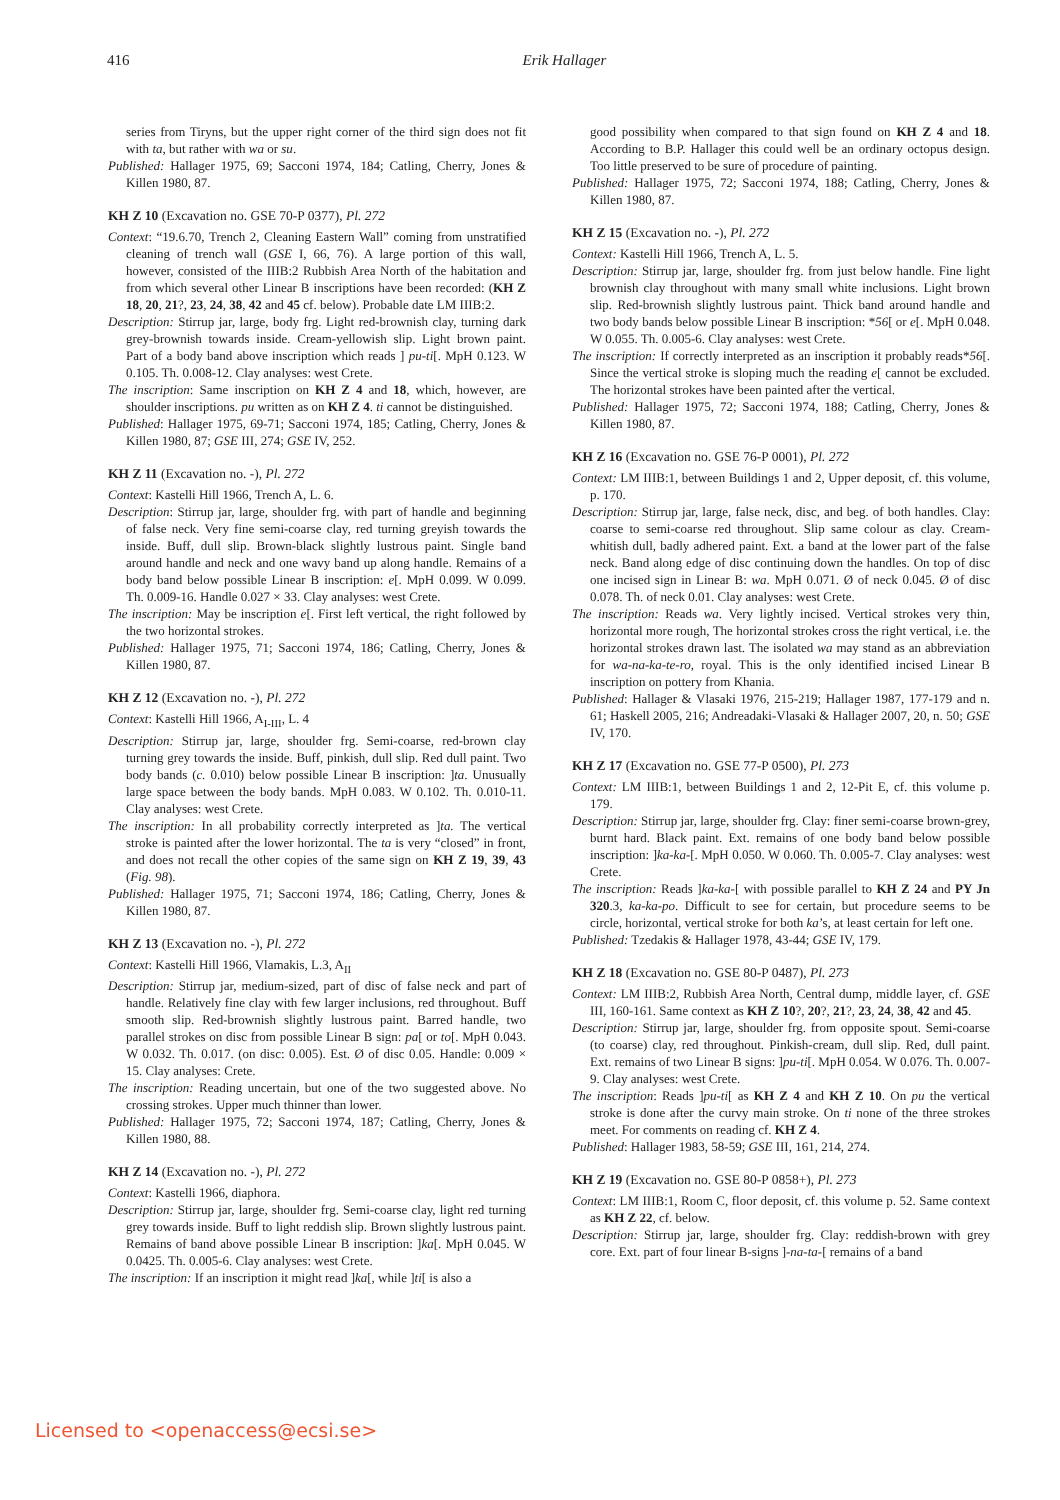416 Erik Hallager
series from Tiryns, but the upper right corner of the third sign does not fit with ta, but rather with wa or su.
Published: Hallager 1975, 69; Sacconi 1974, 184; Catling, Cherry, Jones & Killen 1980, 87.
KH Z 10 (Excavation no. GSE 70-P 0377), Pl. 272
Context: “19.6.70, Trench 2, Cleaning Eastern Wall” coming from unstratified cleaning of trench wall (GSE I, 66, 76). A large portion of this wall, however, consisted of the IIIB:2 Rubbish Area North of the habitation and from which several other Linear B inscriptions have been recorded: (KH Z 18, 20, 21?, 23, 24, 38, 42 and 45 cf. below). Probable date LM IIIB:2.
Description: Stirrup jar, large, body frg. Light red-brownish clay, turning dark grey-brownish towards inside. Cream-yellowish slip. Light brown paint. Part of a body band above inscription which reads ] pu-ti[. MpH 0.123. W 0.105. Th. 0.008-12. Clay analyses: west Crete.
The inscription: Same inscription on KH Z 4 and 18, which, however, are shoulder inscriptions. pu written as on KH Z 4. ti cannot be distinguished.
Published: Hallager 1975, 69-71; Sacconi 1974, 185; Catling, Cherry, Jones & Killen 1980, 87; GSE III, 274; GSE IV, 252.
KH Z 11 (Excavation no. -), Pl. 272
Context: Kastelli Hill 1966, Trench A, L. 6.
Description: Stirrup jar, large, shoulder frg. with part of handle and beginning of false neck. Very fine semi-coarse clay, red turning greyish towards the inside. Buff, dull slip. Brown-black slightly lustrous paint. Single band around handle and neck and one wavy band up along handle. Remains of a body band below possible Linear B inscription: e[. MpH 0.099. W 0.099. Th. 0.009-16. Handle 0.027 × 33. Clay analyses: west Crete.
The inscription: May be inscription e[. First left vertical, the right followed by the two horizontal strokes.
Published: Hallager 1975, 71; Sacconi 1974, 186; Catling, Cherry, Jones & Killen 1980, 87.
KH Z 12 (Excavation no. -), Pl. 272
Context: Kastelli Hill 1966, A<sub>I-III</sub>, L. 4
Description: Stirrup jar, large, shoulder frg. Semi-coarse, red-brown clay turning grey towards the inside. Buff, pinkish, dull slip. Red dull paint. Two body bands (c. 0.010) below possible Linear B inscription: ]ta. Unusually large space between the body bands. MpH 0.083. W 0.102. Th. 0.010-11. Clay analyses: west Crete.
The inscription: In all probability correctly interpreted as ]ta. The vertical stroke is painted after the lower horizontal. The ta is very “closed” in front, and does not recall the other copies of the same sign on KH Z 19, 39, 43 (Fig. 98).
Published: Hallager 1975, 71; Sacconi 1974, 186; Catling, Cherry, Jones & Killen 1980, 87.
KH Z 13 (Excavation no. -), Pl. 272
Context: Kastelli Hill 1966, Vlamakis, L.3, A<sub>II</sub>
Description: Stirrup jar, medium-sized, part of disc of false neck and part of handle. Relatively fine clay with few larger inclusions, red throughout. Buff smooth slip. Red-brownish slightly lustrous paint. Barred handle, two parallel strokes on disc from possible Linear B sign: pa[ or to[. MpH 0.043. W 0.032. Th. 0.017. (on disc: 0.005). Est. Ø of disc 0.05. Handle: 0.009 × 15. Clay analyses: Crete.
The inscription: Reading uncertain, but one of the two suggested above. No crossing strokes. Upper much thinner than lower.
Published: Hallager 1975, 72; Sacconi 1974, 187; Catling, Cherry, Jones & Killen 1980, 88.
KH Z 14 (Excavation no. -), Pl. 272
Context: Kastelli 1966, diaphora.
Description: Stirrup jar, large, shoulder frg. Semi-coarse clay, light red turning grey towards inside. Buff to light reddish slip. Brown slightly lustrous paint. Remains of band above possible Linear B inscription: ]ka[. MpH 0.045. W 0.0425. Th. 0.005-6. Clay analyses: west Crete.
The inscription: If an inscription it might read ]ka[, while ]ti[ is also a
good possibility when compared to that sign found on KH Z 4 and 18. According to B.P. Hallager this could well be an ordinary octopus design. Too little preserved to be sure of procedure of painting.
Published: Hallager 1975, 72; Sacconi 1974, 188; Catling, Cherry, Jones & Killen 1980, 87.
KH Z 15 (Excavation no. -), Pl. 272
Context: Kastelli Hill 1966, Trench A, L. 5.
Description: Stirrup jar, large, shoulder frg. from just below handle. Fine light brownish clay throughout with many small white inclusions. Light brown slip. Red-brownish slightly lustrous paint. Thick band around handle and two body bands below possible Linear B inscription: *56[ or e[. MpH 0.048. W 0.055. Th. 0.005-6. Clay analyses: west Crete.
The inscription: If correctly interpreted as an inscription it probably reads*56[. Since the vertical stroke is sloping much the reading e[ cannot be excluded. The horizontal strokes have been painted after the vertical.
Published: Hallager 1975, 72; Sacconi 1974, 188; Catling, Cherry, Jones & Killen 1980, 87.
KH Z 16 (Excavation no. GSE 76-P 0001), Pl. 272
Context: LM IIIB:1, between Buildings 1 and 2, Upper deposit, cf. this volume, p. 170.
Description: Stirrup jar, large, false neck, disc, and beg. of both handles. Clay: coarse to semi-coarse red throughout. Slip same colour as clay. Cream-whitish dull, badly adhered paint. Ext. a band at the lower part of the false neck. Band along edge of disc continuing down the handles. On top of disc one incised sign in Linear B: wa. MpH 0.071. Ø of neck 0.045. Ø of disc 0.078. Th. of neck 0.01. Clay analyses: west Crete.
The inscription: Reads wa. Very lightly incised. Vertical strokes very thin, horizontal more rough, The horizontal strokes cross the right vertical, i.e. the horizontal strokes drawn last. The isolated wa may stand as an abbreviation for wa-na-ka-te-ro, royal. This is the only identified incised Linear B inscription on pottery from Khania.
Published: Hallager & Vlasaki 1976, 215-219; Hallager 1987, 177-179 and n. 61; Haskell 2005, 216; Andreadaki-Vlasaki & Hallager 2007, 20, n. 50; GSE IV, 170.
KH Z 17 (Excavation no. GSE 77-P 0500), Pl. 273
Context: LM IIIB:1, between Buildings 1 and 2, 12-Pit E, cf. this volume p. 179.
Description: Stirrup jar, large, shoulder frg. Clay: finer semi-coarse brown-grey, burnt hard. Black paint. Ext. remains of one body band below possible inscription: ]ka-ka-[. MpH 0.050. W 0.060. Th. 0.005-7. Clay analyses: west Crete.
The inscription: Reads ]ka-ka-[ with possible parallel to KH Z 24 and PY Jn 320.3, ka-ka-po. Difficult to see for certain, but procedure seems to be circle, horizontal, vertical stroke for both ka’s, at least certain for left one.
Published: Tzedakis & Hallager 1978, 43-44; GSE IV, 179.
KH Z 18 (Excavation no. GSE 80-P 0487), Pl. 273
Context: LM IIIB:2, Rubbish Area North, Central dump, middle layer, cf. GSE III, 160-161. Same context as KH Z 10?, 20?, 21?, 23, 24, 38, 42 and 45.
Description: Stirrup jar, large, shoulder frg. from opposite spout. Semi-coarse (to coarse) clay, red throughout. Pinkish-cream, dull slip. Red, dull paint. Ext. remains of two Linear B signs: ]pu-ti[. MpH 0.054. W 0.076. Th. 0.007-9. Clay analyses: west Crete.
The inscription: Reads ]pu-ti[ as KH Z 4 and KH Z 10. On pu the vertical stroke is done after the curvy main stroke. On ti none of the three strokes meet. For comments on reading cf. KH Z 4.
Published: Hallager 1983, 58-59; GSE III, 161, 214, 274.
KH Z 19 (Excavation no. GSE 80-P 0858+), Pl. 273
Context: LM IIIB:1, Room C, floor deposit, cf. this volume p. 52. Same context as KH Z 22, cf. below.
Description: Stirrup jar, large, shoulder frg. Clay: reddish-brown with grey core. Ext. part of four linear B-signs ]-na-ta-[ remains of a band
Licensed to <openaccess@ecsi.se>